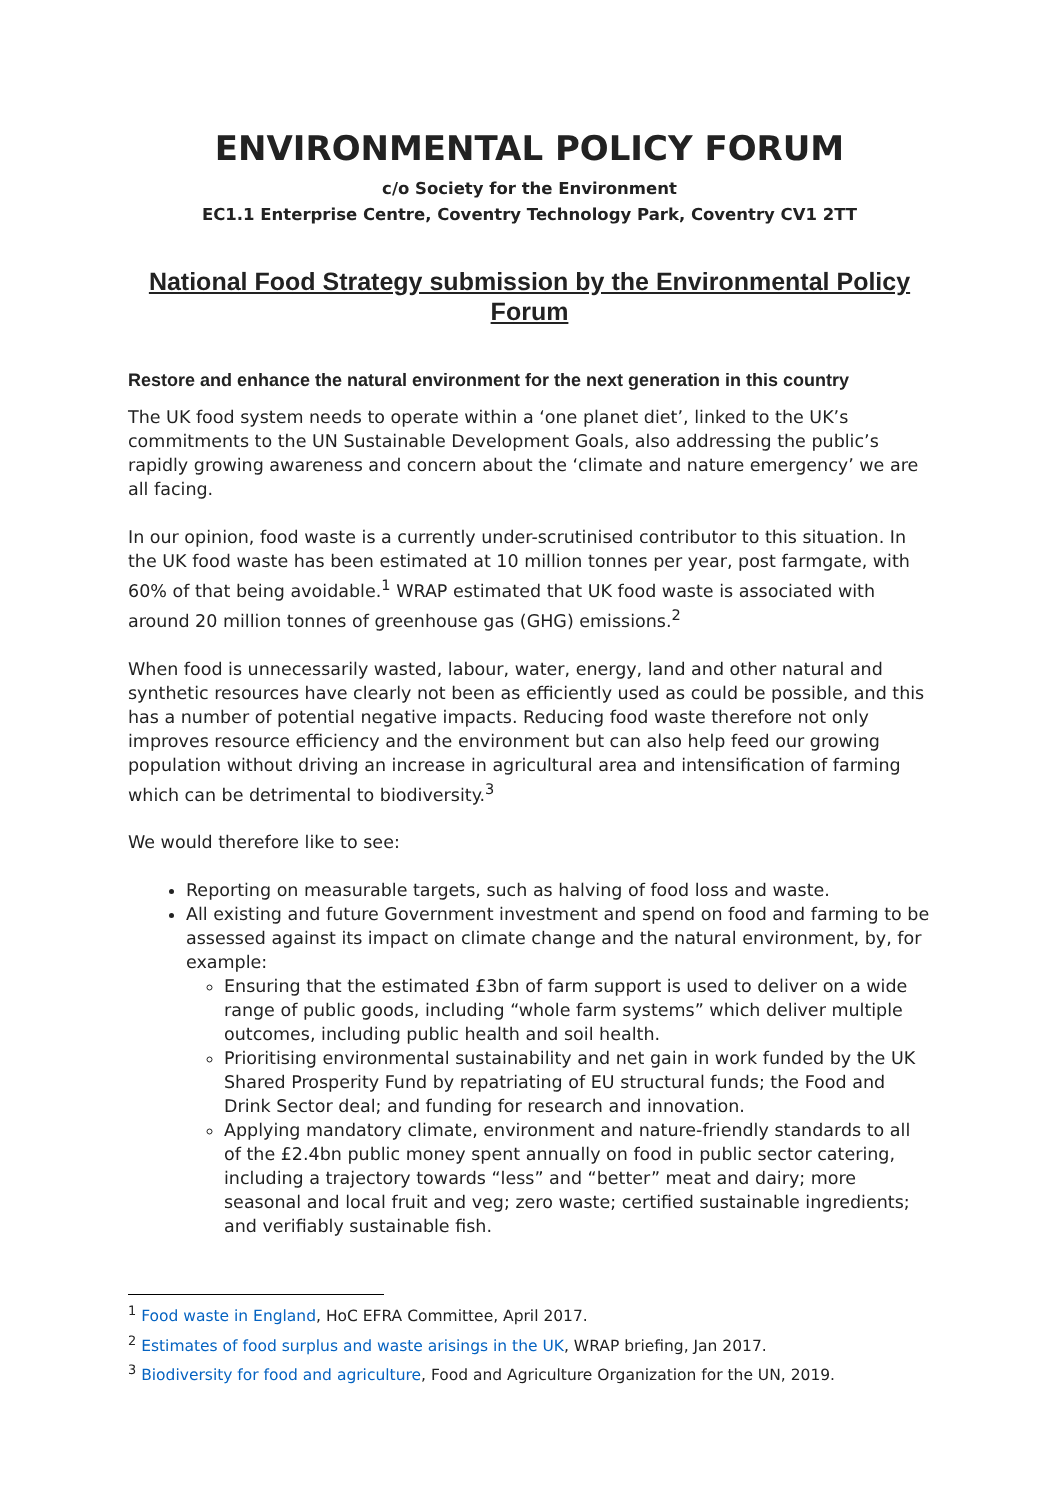ENVIRONMENTAL POLICY FORUM
c/o Society for the Environment
EC1.1 Enterprise Centre, Coventry Technology Park, Coventry CV1 2TT
National Food Strategy submission by the Environmental Policy Forum
Restore and enhance the natural environment for the next generation in this country
The UK food system needs to operate within a ‘one planet diet’, linked to the UK’s commitments to the UN Sustainable Development Goals, also addressing the public’s rapidly growing awareness and concern about the ‘climate and nature emergency’ we are all facing.
In our opinion, food waste is a currently under-scrutinised contributor to this situation. In the UK food waste has been estimated at 10 million tonnes per year, post farmgate, with 60% of that being avoidable.<sup>1</sup> WRAP estimated that UK food waste is associated with around 20 million tonnes of greenhouse gas (GHG) emissions.<sup>2</sup>
When food is unnecessarily wasted, labour, water, energy, land and other natural and synthetic resources have clearly not been as efficiently used as could be possible, and this has a number of potential negative impacts. Reducing food waste therefore not only improves resource efficiency and the environment but can also help feed our growing population without driving an increase in agricultural area and intensification of farming which can be detrimental to biodiversity.<sup>3</sup>
We would therefore like to see:
Reporting on measurable targets, such as halving of food loss and waste.
All existing and future Government investment and spend on food and farming to be assessed against its impact on climate change and the natural environment, by, for example:
Ensuring that the estimated £3bn of farm support is used to deliver on a wide range of public goods, including “whole farm systems” which deliver multiple outcomes, including public health and soil health.
Prioritising environmental sustainability and net gain in work funded by the UK Shared Prosperity Fund by repatriating of EU structural funds; the Food and Drink Sector deal; and funding for research and innovation.
Applying mandatory climate, environment and nature-friendly standards to all of the £2.4bn public money spent annually on food in public sector catering, including a trajectory towards “less” and “better” meat and dairy; more seasonal and local fruit and veg; zero waste; certified sustainable ingredients; and verifiably sustainable fish.
<sup>1</sup> Food waste in England, HoC EFRA Committee, April 2017.
<sup>2</sup> Estimates of food surplus and waste arisings in the UK, WRAP briefing, Jan 2017.
<sup>3</sup> Biodiversity for food and agriculture, Food and Agriculture Organization for the UN, 2019.